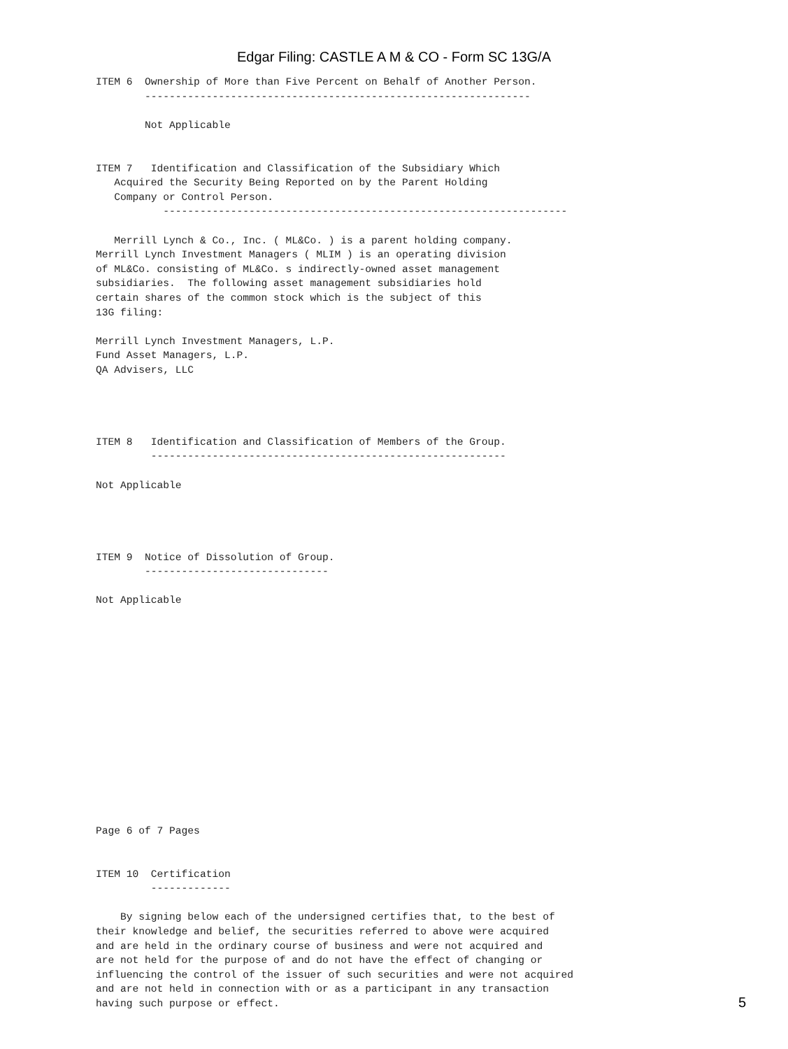Edgar Filing: CASTLE A M & CO - Form SC 13G/A
ITEM 6  Ownership of More than Five Percent on Behalf of Another Person.
        ---------------------------------------------------------------

        Not Applicable


ITEM 7   Identification and Classification of the Subsidiary Which
   Acquired the Security Being Reported on by the Parent Holding
   Company or Control Person.
           ------------------------------------------------------------------

   Merrill Lynch & Co., Inc. ( ML&Co. ) is a parent holding company.
Merrill Lynch Investment Managers ( MLIM ) is an operating division
of ML&Co. consisting of ML&Co. s indirectly-owned asset management
subsidiaries.  The following asset management subsidiaries hold
certain shares of the common stock which is the subject of this
13G filing:

Merrill Lynch Investment Managers, L.P.
Fund Asset Managers, L.P.
QA Advisers, LLC




ITEM 8   Identification and Classification of Members of the Group.
         ----------------------------------------------------------

Not Applicable




ITEM 9  Notice of Dissolution of Group.
        ------------------------------

Not Applicable















Page 6 of 7 Pages


ITEM 10  Certification
         -------------

    By signing below each of the undersigned certifies that, to the best of
their knowledge and belief, the securities referred to above were acquired
and are held in the ordinary course of business and were not acquired and
are not held for the purpose of and do not have the effect of changing or
influencing the control of the issuer of such securities and were not acquired
and are not held in connection with or as a participant in any transaction
having such purpose or effect.
5